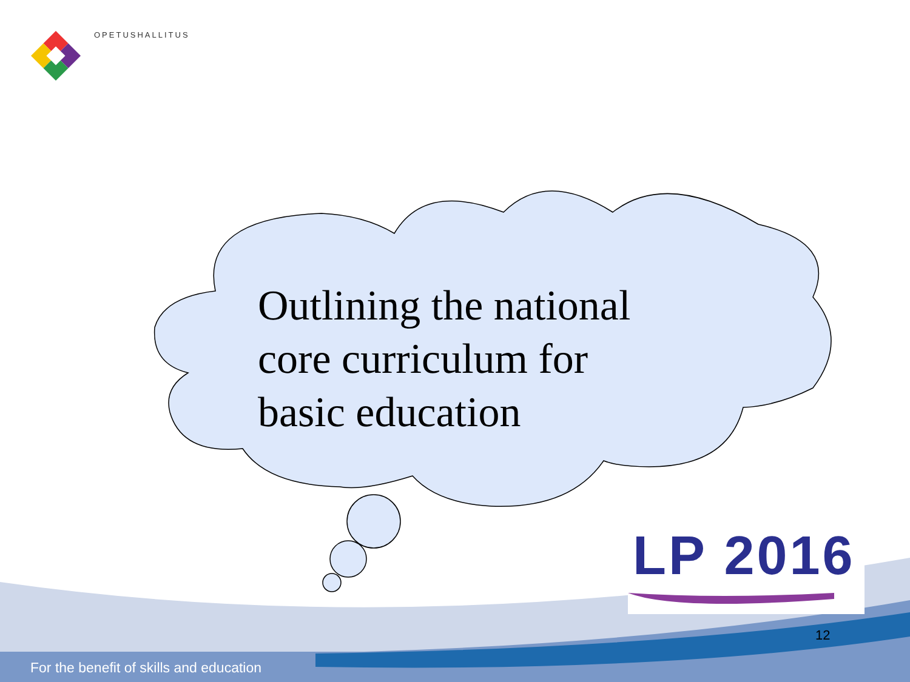OPETUSHALLITUS
Outlining the national
core curriculum for
basic education
LP 2016
12
For the benefit of skills and education